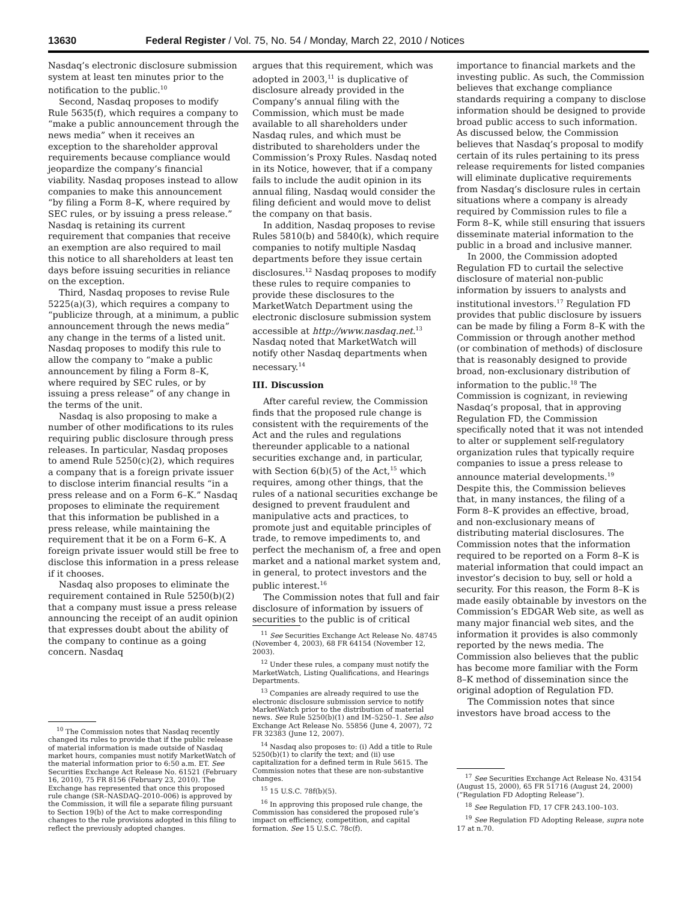13630 Federal Register / Vol. 75, No. 54 / Monday, March 22, 2010 / Notices
Nasdaq’s electronic disclosure submission system at least ten minutes prior to the notification to the public.<sup>10</sup>
Second, Nasdaq proposes to modify Rule 5635(f), which requires a company to “make a public announcement through the news media” when it receives an exception to the shareholder approval requirements because compliance would jeopardize the company’s financial viability. Nasdaq proposes instead to allow companies to make this announcement “by filing a Form 8–K, where required by SEC rules, or by issuing a press release.” Nasdaq is retaining its current requirement that companies that receive an exemption are also required to mail this notice to all shareholders at least ten days before issuing securities in reliance on the exception.
Third, Nasdaq proposes to revise Rule 5225(a)(3), which requires a company to “publicize through, at a minimum, a public announcement through the news media” any change in the terms of a listed unit. Nasdaq proposes to modify this rule to allow the company to “make a public announcement by filing a Form 8–K, where required by SEC rules, or by issuing a press release” of any change in the terms of the unit.
Nasdaq is also proposing to make a number of other modifications to its rules requiring public disclosure through press releases. In particular, Nasdaq proposes to amend Rule 5250(c)(2), which requires a company that is a foreign private issuer to disclose interim financial results “in a press release and on a Form 6–K.” Nasdaq proposes to eliminate the requirement that this information be published in a press release, while maintaining the requirement that it be on a Form 6–K. A foreign private issuer would still be free to disclose this information in a press release if it chooses.
Nasdaq also proposes to eliminate the requirement contained in Rule 5250(b)(2) that a company must issue a press release announcing the receipt of an audit opinion that expresses doubt about the ability of the company to continue as a going concern. Nasdaq
<sup>10</sup> The Commission notes that Nasdaq recently changed its rules to provide that if the public release of material information is made outside of Nasdaq market hours, companies must notify MarketWatch of the material information prior to 6:50 a.m. ET. See Securities Exchange Act Release No. 61521 (February 16, 2010), 75 FR 8156 (February 23, 2010). The Exchange has represented that once this proposed rule change (SR–NASDAQ–2010–006) is approved by the Commission, it will file a separate filing pursuant to Section 19(b) of the Act to make corresponding changes to the rule provisions adopted in this filing to reflect the previously adopted changes.
argues that this requirement, which was adopted in 2003,<sup>11</sup> is duplicative of disclosure already provided in the Company’s annual filing with the Commission, which must be made available to all shareholders under Nasdaq rules, and which must be distributed to shareholders under the Commission’s Proxy Rules. Nasdaq noted in its Notice, however, that if a company fails to include the audit opinion in its annual filing, Nasdaq would consider the filing deficient and would move to delist the company on that basis.
In addition, Nasdaq proposes to revise Rules 5810(b) and 5840(k), which require companies to notify multiple Nasdaq departments before they issue certain disclosures.<sup>12</sup> Nasdaq proposes to modify these rules to require companies to provide these disclosures to the MarketWatch Department using the electronic disclosure submission system accessible at http://www.nasdaq.net.<sup>13</sup> Nasdaq noted that MarketWatch will notify other Nasdaq departments when necessary.<sup>14</sup>
III. Discussion
After careful review, the Commission finds that the proposed rule change is consistent with the requirements of the Act and the rules and regulations thereunder applicable to a national securities exchange and, in particular, with Section 6(b)(5) of the Act,<sup>15</sup> which requires, among other things, that the rules of a national securities exchange be designed to prevent fraudulent and manipulative acts and practices, to promote just and equitable principles of trade, to remove impediments to, and perfect the mechanism of, a free and open market and a national market system and, in general, to protect investors and the public interest.<sup>16</sup>
The Commission notes that full and fair disclosure of information by issuers of securities to the public is of critical
<sup>11</sup> See Securities Exchange Act Release No. 48745 (November 4, 2003), 68 FR 64154 (November 12, 2003).
<sup>12</sup> Under these rules, a company must notify the MarketWatch, Listing Qualifications, and Hearings Departments.
<sup>13</sup> Companies are already required to use the electronic disclosure submission service to notify MarketWatch prior to the distribution of material news. See Rule 5250(b)(1) and IM–5250–1. See also Exchange Act Release No. 55856 (June 4, 2007), 72 FR 32383 (June 12, 2007).
<sup>14</sup> Nasdaq also proposes to: (i) Add a title to Rule 5250(b)(1) to clarify the text; and (ii) use capitalization for a defined term in Rule 5615. The Commission notes that these are non-substantive changes.
<sup>15</sup> 15 U.S.C. 78f(b)(5).
<sup>16</sup> In approving this proposed rule change, the Commission has considered the proposed rule’s impact on efficiency, competition, and capital formation. See 15 U.S.C. 78c(f).
importance to financial markets and the investing public. As such, the Commission believes that exchange compliance standards requiring a company to disclose information should be designed to provide broad public access to such information. As discussed below, the Commission believes that Nasdaq’s proposal to modify certain of its rules pertaining to its press release requirements for listed companies will eliminate duplicative requirements from Nasdaq’s disclosure rules in certain situations where a company is already required by Commission rules to file a Form 8–K, while still ensuring that issuers disseminate material information to the public in a broad and inclusive manner.
In 2000, the Commission adopted Regulation FD to curtail the selective disclosure of material non-public information by issuers to analysts and institutional investors.<sup>17</sup> Regulation FD provides that public disclosure by issuers can be made by filing a Form 8–K with the Commission or through another method (or combination of methods) of disclosure that is reasonably designed to provide broad, non-exclusionary distribution of information to the public.<sup>18</sup> The Commission is cognizant, in reviewing Nasdaq’s proposal, that in approving Regulation FD, the Commission specifically noted that it was not intended to alter or supplement self-regulatory organization rules that typically require companies to issue a press release to announce material developments.<sup>19</sup> Despite this, the Commission believes that, in many instances, the filing of a Form 8–K provides an effective, broad, and non-exclusionary means of distributing material disclosures. The Commission notes that the information required to be reported on a Form 8–K is material information that could impact an investor’s decision to buy, sell or hold a security. For this reason, the Form 8–K is made easily obtainable by investors on the Commission’s EDGAR Web site, as well as many major financial web sites, and the information it provides is also commonly reported by the news media. The Commission also believes that the public has become more familiar with the Form 8–K method of dissemination since the original adoption of Regulation FD.
The Commission notes that since investors have broad access to the
<sup>17</sup> See Securities Exchange Act Release No. 43154 (August 15, 2000), 65 FR 51716 (August 24, 2000) (“Regulation FD Adopting Release”).
<sup>18</sup> See Regulation FD, 17 CFR 243.100–103.
<sup>19</sup> See Regulation FD Adopting Release, supra note 17 at n.70.